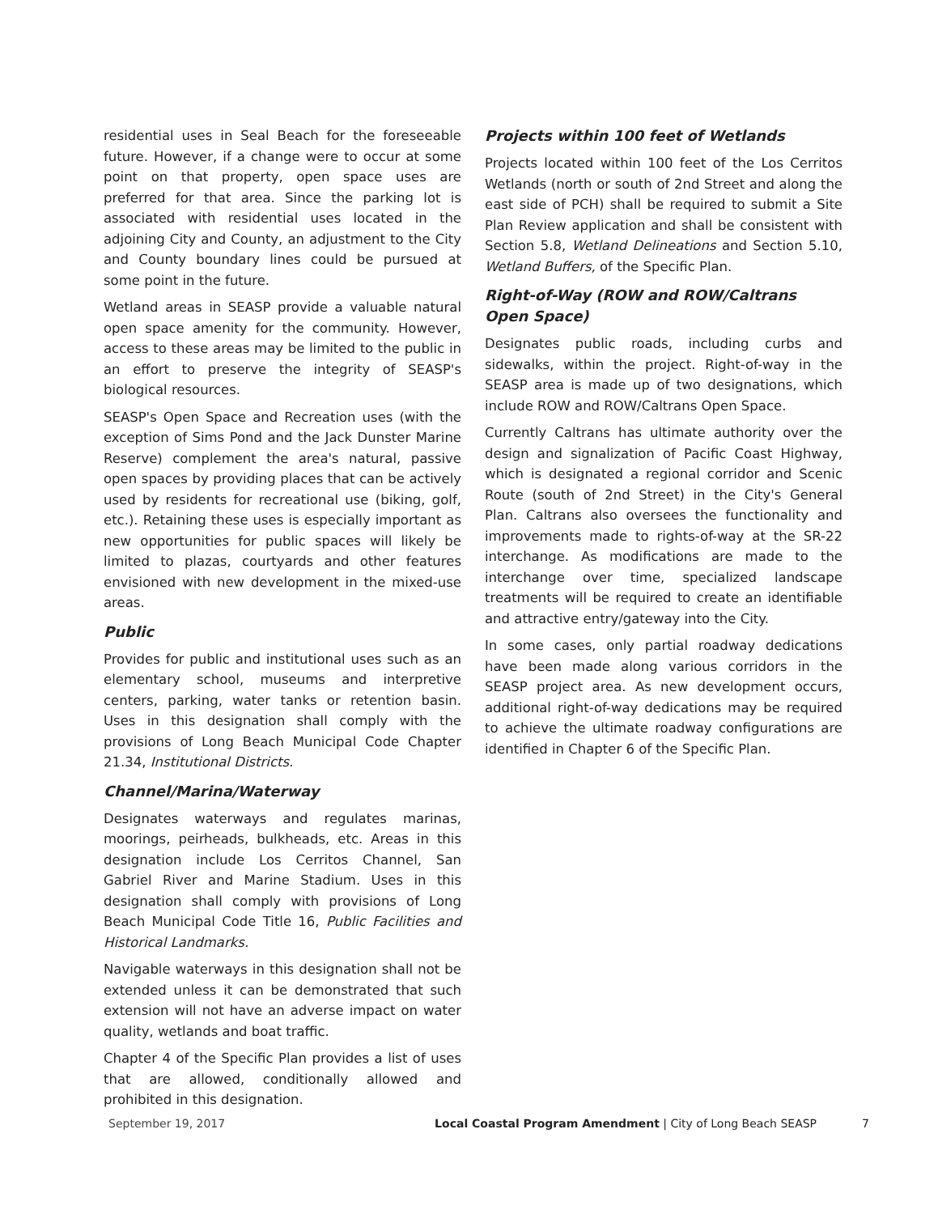residential uses in Seal Beach for the foreseeable future. However, if a change were to occur at some point on that property, open space uses are preferred for that area. Since the parking lot is associated with residential uses located in the adjoining City and County, an adjustment to the City and County boundary lines could be pursued at some point in the future.
Wetland areas in SEASP provide a valuable natural open space amenity for the community. However, access to these areas may be limited to the public in an effort to preserve the integrity of SEASP's biological resources.
SEASP's Open Space and Recreation uses (with the exception of Sims Pond and the Jack Dunster Marine Reserve) complement the area's natural, passive open spaces by providing places that can be actively used by residents for recreational use (biking, golf, etc.). Retaining these uses is especially important as new opportunities for public spaces will likely be limited to plazas, courtyards and other features envisioned with new development in the mixed-use areas.
Public
Provides for public and institutional uses such as an elementary school, museums and interpretive centers, parking, water tanks or retention basin. Uses in this designation shall comply with the provisions of Long Beach Municipal Code Chapter 21.34, Institutional Districts.
Channel/Marina/Waterway
Designates waterways and regulates marinas, moorings, peirheads, bulkheads, etc. Areas in this designation include Los Cerritos Channel, San Gabriel River and Marine Stadium. Uses in this designation shall comply with provisions of Long Beach Municipal Code Title 16, Public Facilities and Historical Landmarks.
Navigable waterways in this designation shall not be extended unless it can be demonstrated that such extension will not have an adverse impact on water quality, wetlands and boat traffic.
Chapter 4 of the Specific Plan provides a list of uses that are allowed, conditionally allowed and prohibited in this designation.
Projects within 100 feet of Wetlands
Projects located within 100 feet of the Los Cerritos Wetlands (north or south of 2nd Street and along the east side of PCH) shall be required to submit a Site Plan Review application and shall be consistent with Section 5.8, Wetland Delineations and Section 5.10, Wetland Buffers, of the Specific Plan.
Right-of-Way (ROW and ROW/Caltrans Open Space)
Designates public roads, including curbs and sidewalks, within the project. Right-of-way in the SEASP area is made up of two designations, which include ROW and ROW/Caltrans Open Space.
Currently Caltrans has ultimate authority over the design and signalization of Pacific Coast Highway, which is designated a regional corridor and Scenic Route (south of 2nd Street) in the City's General Plan. Caltrans also oversees the functionality and improvements made to rights-of-way at the SR-22 interchange. As modifications are made to the interchange over time, specialized landscape treatments will be required to create an identifiable and attractive entry/gateway into the City.
In some cases, only partial roadway dedications have been made along various corridors in the SEASP project area. As new development occurs, additional right-of-way dedications may be required to achieve the ultimate roadway configurations are identified in Chapter 6 of the Specific Plan.
September 19, 2017 Local Coastal Program Amendment | City of Long Beach SEASP 7